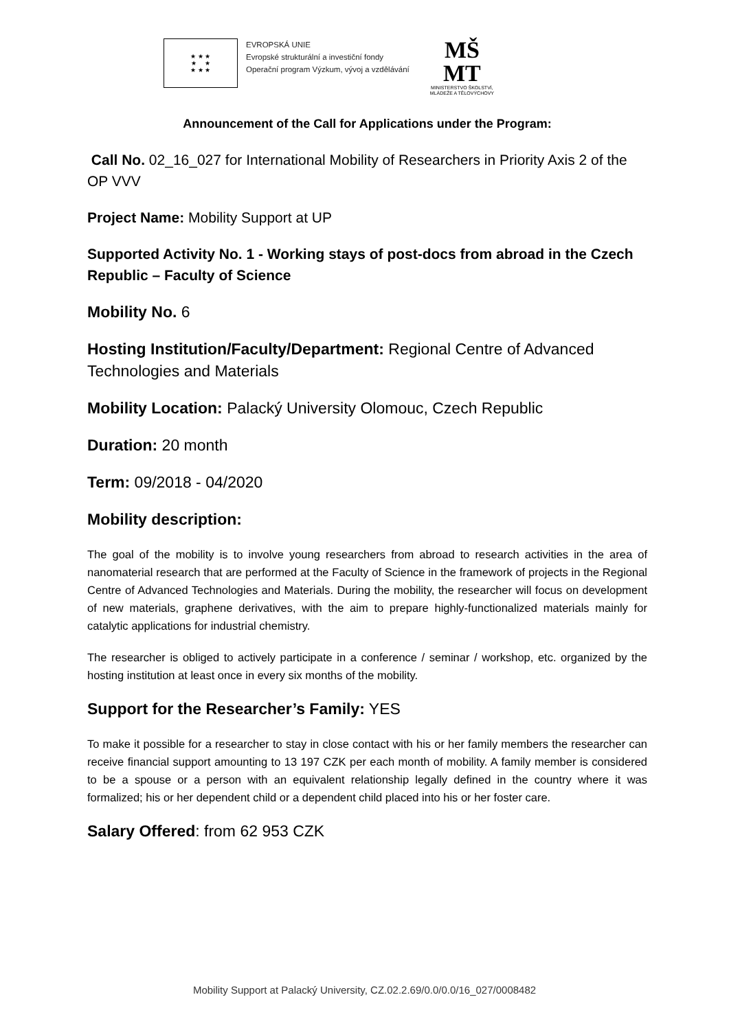★ ★ ★
★ ★
★ ★ ★
EVROPSKÁ UNIE
Evropské strukturální a investiční fondy
Operační program Výzkum, vývoj a vzdělávání
MŠ
MT
MINISTERSTVO ŠKOLSTVÍ,
MLÁDEŽE A TĚLOVÝCHOVY
Announcement of the Call for Applications under the Program:
Call No. 02_16_027 for International Mobility of Researchers in Priority Axis 2 of the OP VVV
Project Name: Mobility Support at UP
Supported Activity No. 1 - Working stays of post-docs from abroad in the Czech Republic – Faculty of Science
Mobility No. 6
Hosting Institution/Faculty/Department: Regional Centre of Advanced Technologies and Materials
Mobility Location: Palacký University Olomouc, Czech Republic
Duration: 20 month
Term: 09/2018 - 04/2020
Mobility description:
The goal of the mobility is to involve young researchers from abroad to research activities in the area of nanomaterial research that are performed at the Faculty of Science in the framework of projects in the Regional Centre of Advanced Technologies and Materials. During the mobility, the researcher will focus on development of new materials, graphene derivatives, with the aim to prepare highly-functionalized materials mainly for catalytic applications for industrial chemistry.
The researcher is obliged to actively participate in a conference / seminar / workshop, etc. organized by the hosting institution at least once in every six months of the mobility.
Support for the Researcher’s Family: YES
To make it possible for a researcher to stay in close contact with his or her family members the researcher can receive financial support amounting to 13 197 CZK per each month of mobility. A family member is considered to be a spouse or a person with an equivalent relationship legally defined in the country where it was formalized; his or her dependent child or a dependent child placed into his or her foster care.
Salary Offered: from 62 953 CZK
Mobility Support at Palacký University, CZ.02.2.69/0.0/0.0/16_027/0008482